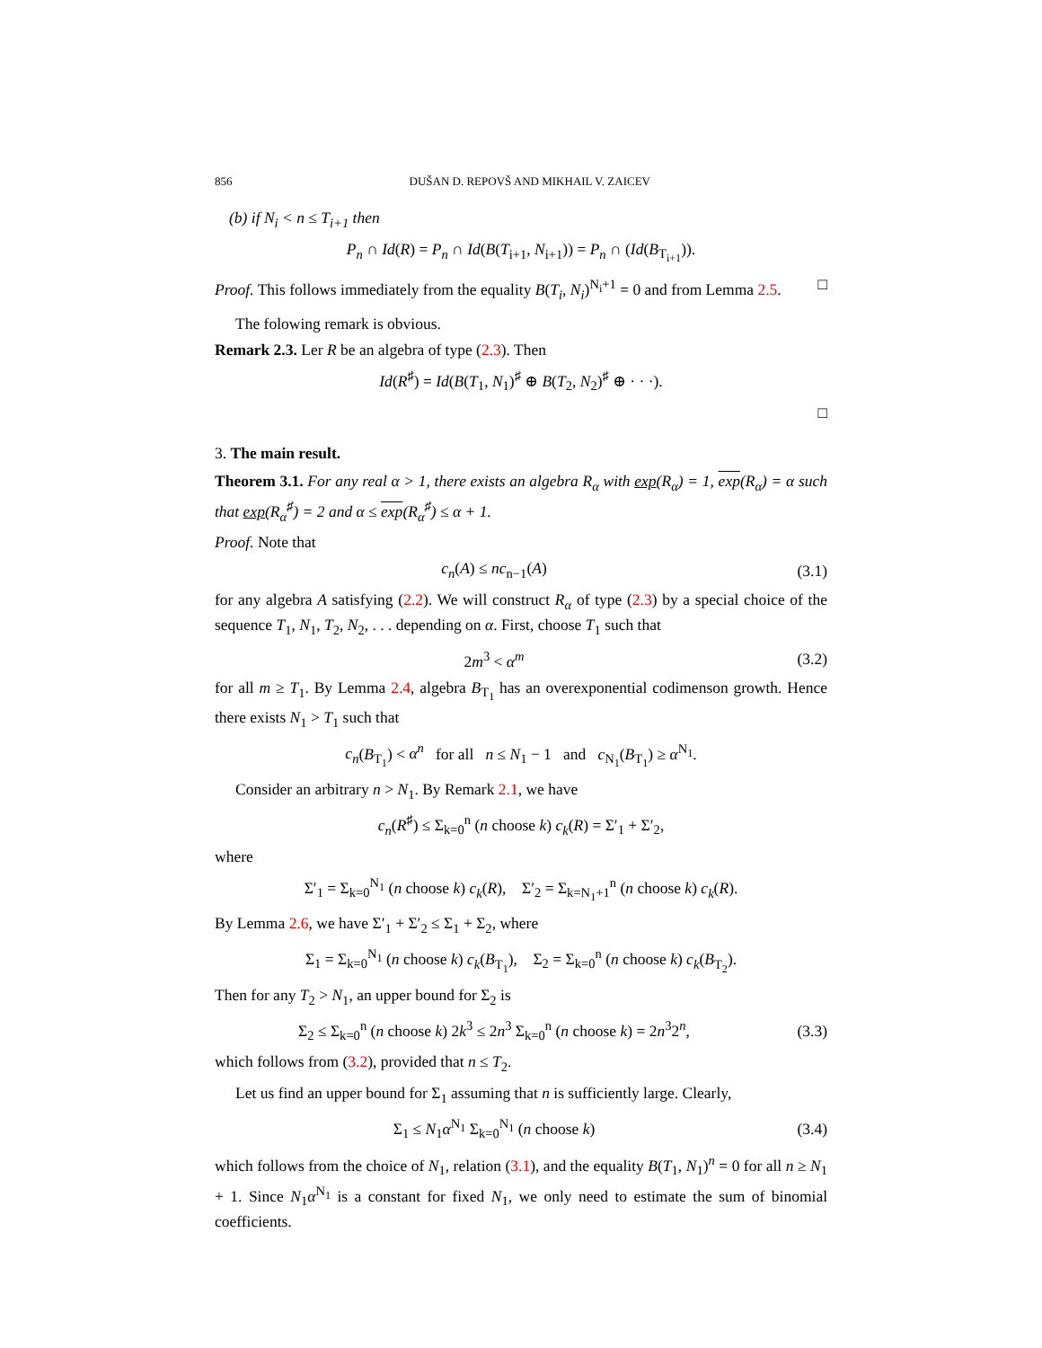856 DUŠAN D. REPOVŠ AND MIKHAIL V. ZAICEV
(b) if N<sub>i</sub> < n ≤ T<sub>i+1</sub> then
P<sub>n</sub> ∩ Id(R) = P<sub>n</sub> ∩ Id(B(T<sub>i+1</sub>, N<sub>i+1</sub>)) = P<sub>n</sub> ∩ (Id(B<sub>T<sub>i+1</sub></sub>)).
Proof. This follows immediately from the equality B(T<sub>i</sub>, N<sub>i</sub>)<sup>N<sub>i</sub>+1</sup> = 0 and from Lemma 2.5. □
The folowing remark is obvious.
Remark 2.3. Ler R be an algebra of type (2.3). Then
Id(R<sup>♯</sup>) = Id(B(T<sub>1</sub>, N<sub>1</sub>)<sup>♯</sup> ⊕ B(T<sub>2</sub>, N<sub>2</sub>)<sup>♯</sup> ⊕ · · ·).
□
3. The main result.
Theorem 3.1. For any real α > 1, there exists an algebra R<sub>α</sub> with exp(R<sub>α</sub>) = 1, exp(R<sub>α</sub>) = α such that exp(R<sub>α</sub><sup>♯</sup>) = 2 and α ≤ exp(R<sub>α</sub><sup>♯</sup>) ≤ α + 1.
Proof. Note that
c<sub>n</sub>(A) ≤ nc<sub>n−1</sub>(A) (3.1)
for any algebra A satisfying (2.2). We will construct R<sub>α</sub> of type (2.3) by a special choice of the sequence T<sub>1</sub>, N<sub>1</sub>, T<sub>2</sub>, N<sub>2</sub>, . . . depending on α. First, choose T<sub>1</sub> such that
2m<sup>3</sup> < α<sup>m</sup> (3.2)
for all m ≥ T<sub>1</sub>. By Lemma 2.4, algebra B<sub>T<sub>1</sub></sub> has an overexponential codimenson growth. Hence there exists N<sub>1</sub> > T<sub>1</sub> such that
c<sub>n</sub>(B<sub>T<sub>1</sub></sub>) < α<sup>n</sup> for all n ≤ N<sub>1</sub> − 1 and c<sub>N<sub>1</sub></sub>(B<sub>T<sub>1</sub></sub>) ≥ α<sup>N<sub>1</sub></sup>.
Consider an arbitrary n > N<sub>1</sub>. By Remark 2.1, we have
c<sub>n</sub>(R<sup>♯</sup>) ≤ Σ<sub>k=0</sub><sup>n</sup> (n choose k) c<sub>k</sub>(R) = Σ′<sub>1</sub> + Σ′<sub>2</sub>,
where
Σ′<sub>1</sub> = Σ<sub>k=0</sub><sup>N<sub>1</sub></sup> (n choose k) c<sub>k</sub>(R), Σ′<sub>2</sub> = Σ<sub>k=N<sub>1</sub>+1</sub><sup>n</sup> (n choose k) c<sub>k</sub>(R).
By Lemma 2.6, we have Σ′<sub>1</sub> + Σ′<sub>2</sub> ≤ Σ<sub>1</sub> + Σ<sub>2</sub>, where
Σ<sub>1</sub> = Σ<sub>k=0</sub><sup>N<sub>1</sub></sup> (n choose k) c<sub>k</sub>(B<sub>T<sub>1</sub></sub>), Σ<sub>2</sub> = Σ<sub>k=0</sub><sup>n</sup> (n choose k) c<sub>k</sub>(B<sub>T<sub>2</sub></sub>).
Then for any T<sub>2</sub> > N<sub>1</sub>, an upper bound for Σ<sub>2</sub> is
Σ<sub>2</sub> ≤ Σ<sub>k=0</sub><sup>n</sup> (n choose k) 2k<sup>3</sup> ≤ 2n<sup>3</sup> Σ<sub>k=0</sub><sup>n</sup> (n choose k) = 2n<sup>3</sup>2<sup>n</sup>,
(3.3)
which follows from (3.2), provided that n ≤ T<sub>2</sub>.
Let us find an upper bound for Σ<sub>1</sub> assuming that n is sufficiently large. Clearly,
Σ<sub>1</sub> ≤ N<sub>1</sub>α<sup>N<sub>1</sub></sup> Σ<sub>k=0</sub><sup>N<sub>1</sub></sup> (n choose k) (3.4)
which follows from the choice of N<sub>1</sub>, relation (3.1), and the equality B(T<sub>1</sub>, N<sub>1</sub>)<sup>n</sup> = 0 for all n ≥ N<sub>1</sub> + 1. Since N<sub>1</sub>α<sup>N<sub>1</sub></sup> is a constant for fixed N<sub>1</sub>, we only need to estimate the sum of binomial coefficients.